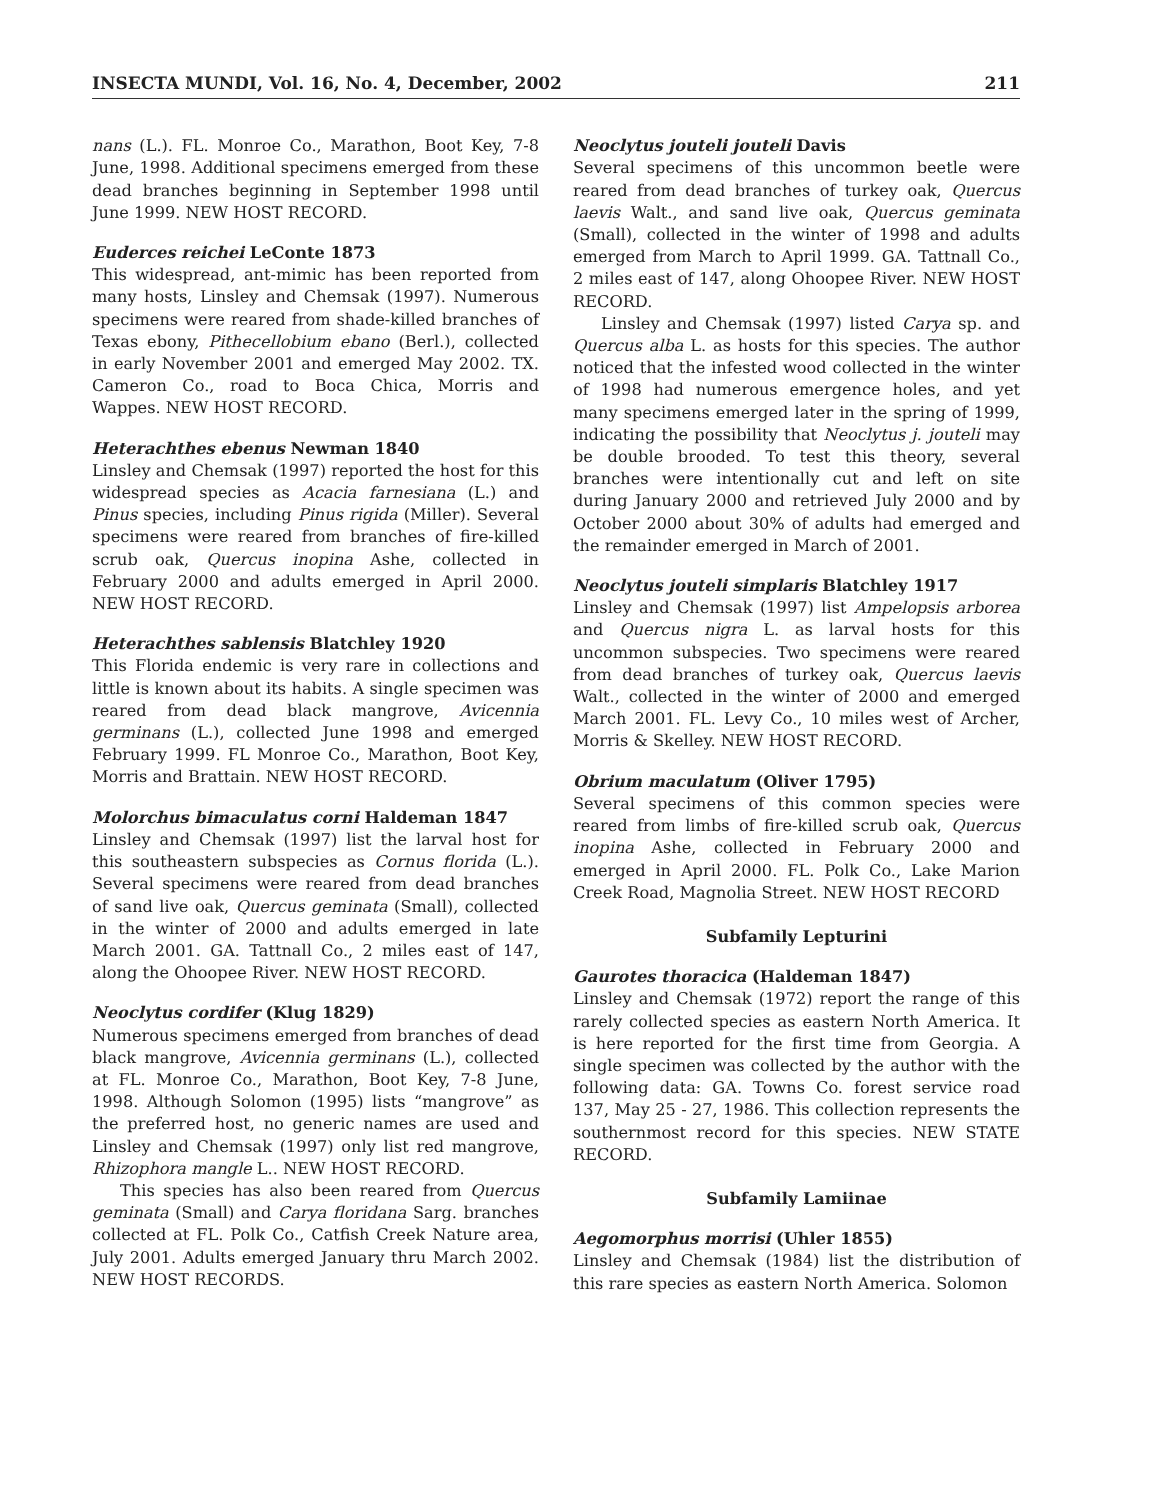INSECTA MUNDI, Vol. 16, No. 4, December, 2002 211
nans (L.). FL. Monroe Co., Marathon, Boot Key, 7-8 June, 1998. Additional specimens emerged from these dead branches beginning in September 1998 until June 1999. NEW HOST RECORD.
Euderces reichei LeConte 1873
This widespread, ant-mimic has been reported from many hosts, Linsley and Chemsak (1997). Numerous specimens were reared from shade-killed branches of Texas ebony, Pithecellobium ebano (Berl.), collected in early November 2001 and emerged May 2002. TX. Cameron Co., road to Boca Chica, Morris and Wappes. NEW HOST RECORD.
Heterachthes ebenus Newman 1840
Linsley and Chemsak (1997) reported the host for this widespread species as Acacia farnesiana (L.) and Pinus species, including Pinus rigida (Miller). Several specimens were reared from branches of fire-killed scrub oak, Quercus inopina Ashe, collected in February 2000 and adults emerged in April 2000. NEW HOST RECORD.
Heterachthes sablensis Blatchley 1920
This Florida endemic is very rare in collections and little is known about its habits. A single specimen was reared from dead black mangrove, Avicennia germinans (L.), collected June 1998 and emerged February 1999. FL Monroe Co., Marathon, Boot Key, Morris and Brattain. NEW HOST RECORD.
Molorchus bimaculatus corni Haldeman 1847
Linsley and Chemsak (1997) list the larval host for this southeastern subspecies as Cornus florida (L.). Several specimens were reared from dead branches of sand live oak, Quercus geminata (Small), collected in the winter of 2000 and adults emerged in late March 2001. GA. Tattnall Co., 2 miles east of 147, along the Ohoopee River. NEW HOST RECORD.
Neoclytus cordifer (Klug 1829)
Numerous specimens emerged from branches of dead black mangrove, Avicennia germinans (L.), collected at FL. Monroe Co., Marathon, Boot Key, 7-8 June, 1998. Although Solomon (1995) lists “mangrove” as the preferred host, no generic names are used and Linsley and Chemsak (1997) only list red mangrove, Rhizophora mangle L.. NEW HOST RECORD.
This species has also been reared from Quercus geminata (Small) and Carya floridana Sarg. branches collected at FL. Polk Co., Catfish Creek Nature area, July 2001. Adults emerged January thru March 2002. NEW HOST RECORDS.
Neoclytus jouteli jouteli Davis
Several specimens of this uncommon beetle were reared from dead branches of turkey oak, Quercus laevis Walt., and sand live oak, Quercus geminata (Small), collected in the winter of 1998 and adults emerged from March to April 1999. GA. Tattnall Co., 2 miles east of 147, along Ohoopee River. NEW HOST RECORD.
Linsley and Chemsak (1997) listed Carya sp. and Quercus alba L. as hosts for this species. The author noticed that the infested wood collected in the winter of 1998 had numerous emergence holes, and yet many specimens emerged later in the spring of 1999, indicating the possibility that Neoclytus j. jouteli may be double brooded. To test this theory, several branches were intentionally cut and left on site during January 2000 and retrieved July 2000 and by October 2000 about 30% of adults had emerged and the remainder emerged in March of 2001.
Neoclytus jouteli simplaris Blatchley 1917
Linsley and Chemsak (1997) list Ampelopsis arborea and Quercus nigra L. as larval hosts for this uncommon subspecies. Two specimens were reared from dead branches of turkey oak, Quercus laevis Walt., collected in the winter of 2000 and emerged March 2001. FL. Levy Co., 10 miles west of Archer, Morris & Skelley. NEW HOST RECORD.
Obrium maculatum (Oliver 1795)
Several specimens of this common species were reared from limbs of fire-killed scrub oak, Quercus inopina Ashe, collected in February 2000 and emerged in April 2000. FL. Polk Co., Lake Marion Creek Road, Magnolia Street. NEW HOST RECORD
Subfamily Lepturini
Gaurotes thoracica (Haldeman 1847)
Linsley and Chemsak (1972) report the range of this rarely collected species as eastern North America. It is here reported for the first time from Georgia. A single specimen was collected by the author with the following data: GA. Towns Co. forest service road 137, May 25 - 27, 1986. This collection represents the southernmost record for this species. NEW STATE RECORD.
Subfamily Lamiinae
Aegomorphus morrisi (Uhler 1855)
Linsley and Chemsak (1984) list the distribution of this rare species as eastern North America. Solomon